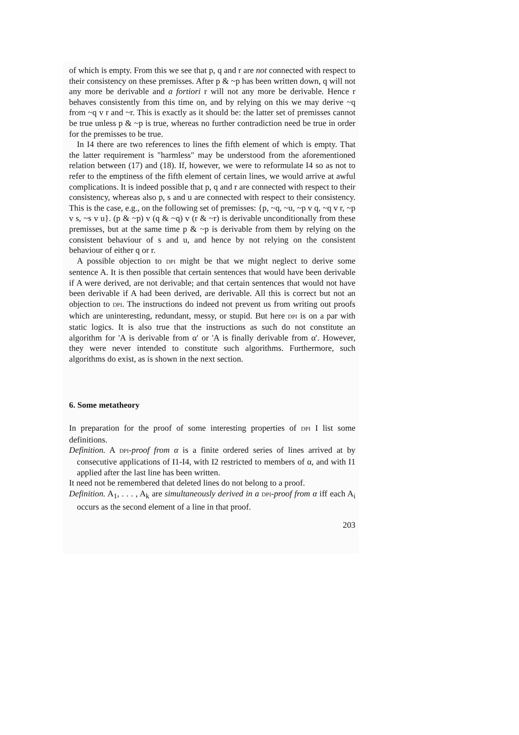of which is empty. From this we see that p, q and r are not connected with respect to their consistency on these premisses. After p & ~p has been written down, q will not any more be derivable and a fortiori r will not any more be derivable. Hence r behaves consistently from this time on, and by relying on this we may derive ~q from ~q v r and ~r. This is exactly as it should be: the latter set of premisses cannot be true unless p & ~p is true, whereas no further contradiction need be true in order for the premisses to be true.
In I4 there are two references to lines the fifth element of which is empty. That the latter requirement is "harmless" may be understood from the aforementioned relation between (17) and (18). If, however, we were to reformulate I4 so as not to refer to the emptiness of the fifth element of certain lines, we would arrive at awful complications. It is indeed possible that p, q and r are connected with respect to their consistency, whereas also p, s and u are connected with respect to their consistency. This is the case, e.g., on the following set of premisses: {p, ~q, ~u, ~p v q, ~q v r, ~p v s, ~s v u}. (p & ~p) v (q & ~q) v (r & ~r) is derivable unconditionally from these premisses, but at the same time p & ~p is derivable from them by relying on the consistent behaviour of s and u, and hence by not relying on the consistent behaviour of either q or r.
A possible objection to DPI might be that we might neglect to derive some sentence A. It is then possible that certain sentences that would have been derivable if A were derived, are not derivable; and that certain sentences that would not have been derivable if A had been derived, are derivable. All this is correct but not an objection to DPI. The instructions do indeed not prevent us from writing out proofs which are uninteresting, redundant, messy, or stupid. But here DPI is on a par with static logics. It is also true that the instructions as such do not constitute an algorithm for 'A is derivable from α' or 'A is finally derivable from α'. However, they were never intended to constitute such algorithms. Furthermore, such algorithms do exist, as is shown in the next section.
6. Some metatheory
In preparation for the proof of some interesting properties of DPI I list some definitions.
Definition. A DPI-proof from α is a finite ordered series of lines arrived at by consecutive applications of I1-I4, with I2 restricted to members of α, and with I1 applied after the last line has been written.
It need not be remembered that deleted lines do not belong to a proof.
Definition. A<sub>1</sub>, . . . , A<sub>k</sub> are simultaneously derived in a DPI-proof from α iff each A<sub>i</sub> occurs as the second element of a line in that proof.
203